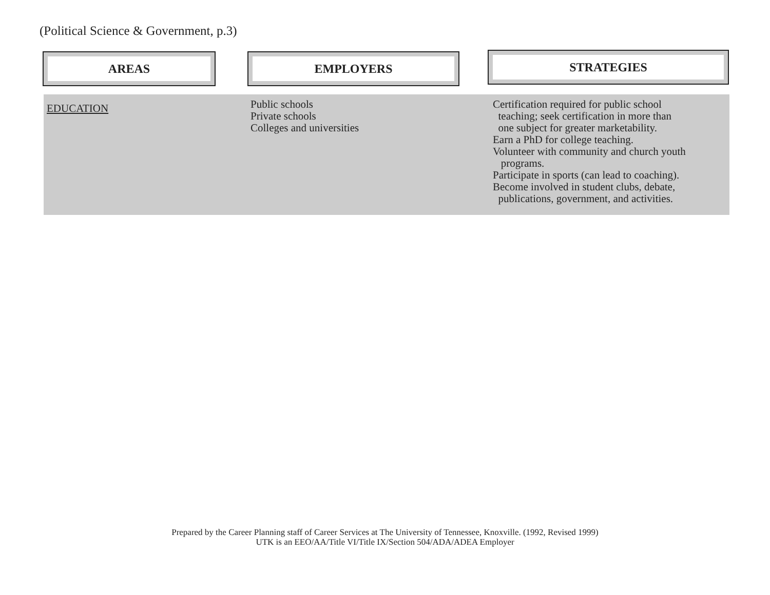(Political Science & Government, p.3)
AREAS EMPLOYERS
STRATEGIES
| EDUCATION | Public schools Private schools Colleges and universities | Certification required for public school teaching; seek certification in more than one subject for greater marketability. Earn a PhD for college teaching. Volunteer with community and church youth programs. Participate in sports (can lead to coaching). Become involved in student clubs, debate, publications, government, and activities. |
Prepared by the Career Planning staff of Career Services at The University of Tennessee, Knoxville. (1992, Revised 1999)
UTK is an EEO/AA/Title VI/Title IX/Section 504/ADA/ADEA Employer